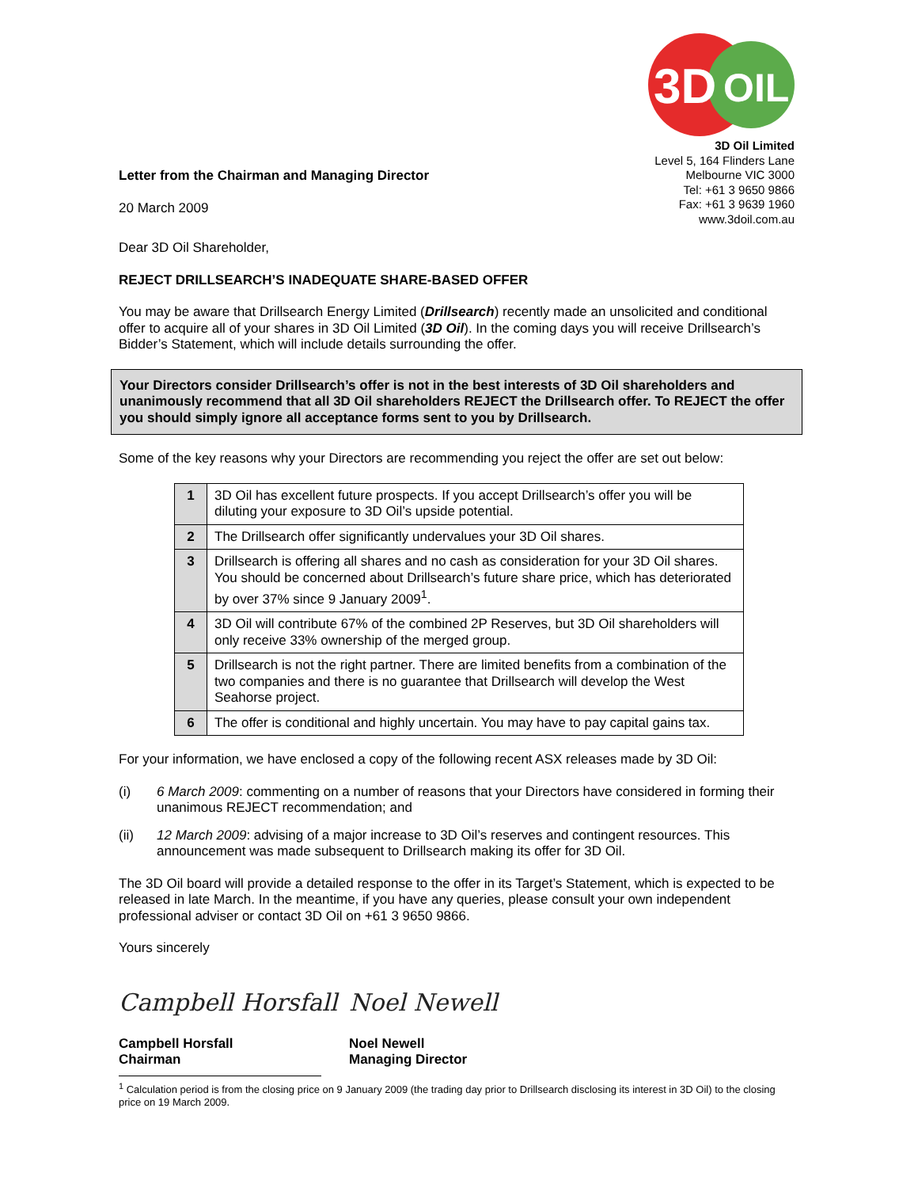Letter from the Chairman and Managing Director
20 March 2009
3D
OIL
3D Oil Limited
Level 5, 164 Flinders Lane
Melbourne VIC 3000
Tel: +61 3 9650 9866
Fax: +61 3 9639 1960
www.3doil.com.au
Dear 3D Oil Shareholder,
REJECT DRILLSEARCH’S INADEQUATE SHARE-BASED OFFER
You may be aware that Drillsearch Energy Limited (Drillsearch) recently made an unsolicited and conditional offer to acquire all of your shares in 3D Oil Limited (3D Oil). In the coming days you will receive Drillsearch’s Bidder’s Statement, which will include details surrounding the offer.
Your Directors consider Drillsearch’s offer is not in the best interests of 3D Oil shareholders and unanimously recommend that all 3D Oil shareholders REJECT the Drillsearch offer. To REJECT the offer you should simply ignore all acceptance forms sent to you by Drillsearch.
Some of the key reasons why your Directors are recommending you reject the offer are set out below:
| 1 | 3D Oil has excellent future prospects. If you accept Drillsearch’s offer you will be diluting your exposure to 3D Oil’s upside potential. |
| 2 | The Drillsearch offer significantly undervalues your 3D Oil shares. |
| 3 | Drillsearch is offering all shares and no cash as consideration for your 3D Oil shares. You should be concerned about Drillsearch’s future share price, which has deteriorated by over 37% since 9 January 2009<sup>1</sup>. |
| 4 | 3D Oil will contribute 67% of the combined 2P Reserves, but 3D Oil shareholders will only receive 33% ownership of the merged group. |
| 5 | Drillsearch is not the right partner. There are limited benefits from a combination of the two companies and there is no guarantee that Drillsearch will develop the West Seahorse project. |
| 6 | The offer is conditional and highly uncertain. You may have to pay capital gains tax. |
For your information, we have enclosed a copy of the following recent ASX releases made by 3D Oil:
(i) 6 March 2009: commenting on a number of reasons that your Directors have considered in forming their unanimous REJECT recommendation; and
(ii) 12 March 2009: advising of a major increase to 3D Oil’s reserves and contingent resources. This announcement was made subsequent to Drillsearch making its offer for 3D Oil.
The 3D Oil board will provide a detailed response to the offer in its Target’s Statement, which is expected to be released in late March. In the meantime, if you have any queries, please consult your own independent professional adviser or contact 3D Oil on +61 3 9650 9866.
Yours sincerely
Campbell Horsfall
Campbell Horsfall
Chairman
Noel Newell
Noel Newell
Managing Director
<sup>1</sup> Calculation period is from the closing price on 9 January 2009 (the trading day prior to Drillsearch disclosing its interest in 3D Oil) to the closing price on 19 March 2009.